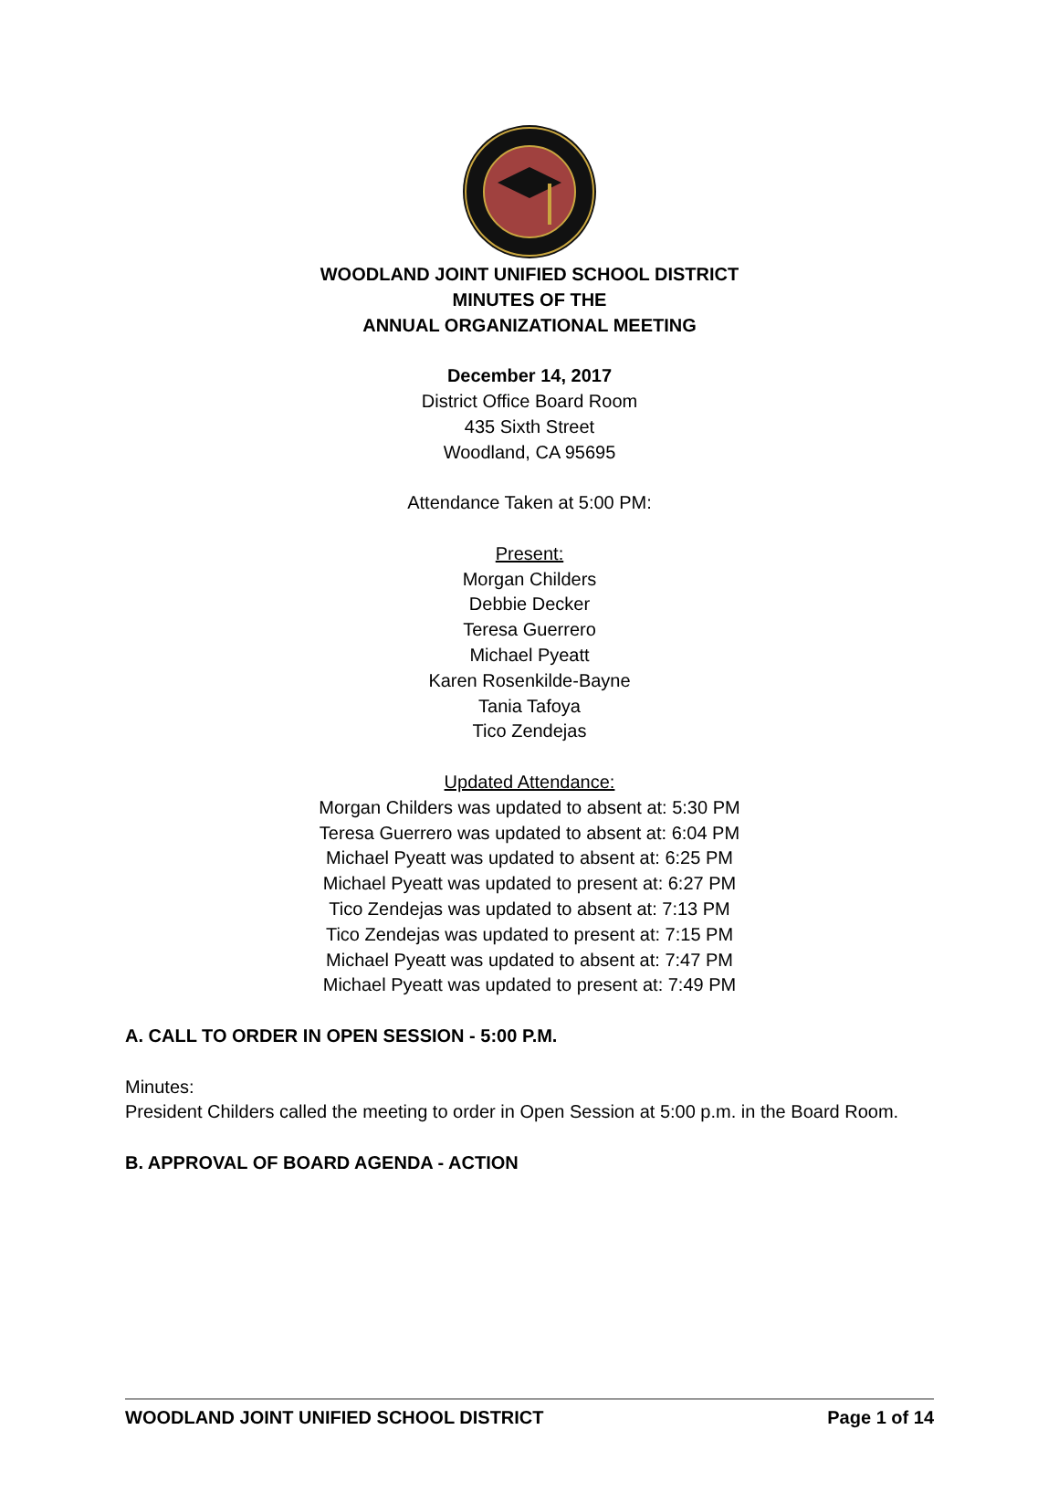WOODLAND JOINT UNIFIED SCHOOL DISTRICT
MINUTES OF THE
ANNUAL ORGANIZATIONAL MEETING
December 14, 2017
District Office Board Room
435 Sixth Street
Woodland, CA 95695
Attendance Taken at 5:00 PM:
Present:
Morgan Childers
Debbie Decker
Teresa Guerrero
Michael Pyeatt
Karen Rosenkilde-Bayne
Tania Tafoya
Tico Zendejas
Updated Attendance:
Morgan Childers was updated to absent at: 5:30 PM
Teresa Guerrero was updated to absent at: 6:04 PM
Michael Pyeatt was updated to absent at: 6:25 PM
Michael Pyeatt was updated to present at: 6:27 PM
Tico Zendejas was updated to absent at: 7:13 PM
Tico Zendejas was updated to present at: 7:15 PM
Michael Pyeatt was updated to absent at: 7:47 PM
Michael Pyeatt was updated to present at: 7:49 PM
A. CALL TO ORDER IN OPEN SESSION - 5:00 P.M.
Minutes:
President Childers called the meeting to order in Open Session at 5:00 p.m. in the Board Room.
B. APPROVAL OF BOARD AGENDA - ACTION
WOODLAND JOINT UNIFIED SCHOOL DISTRICT Page 1 of 14